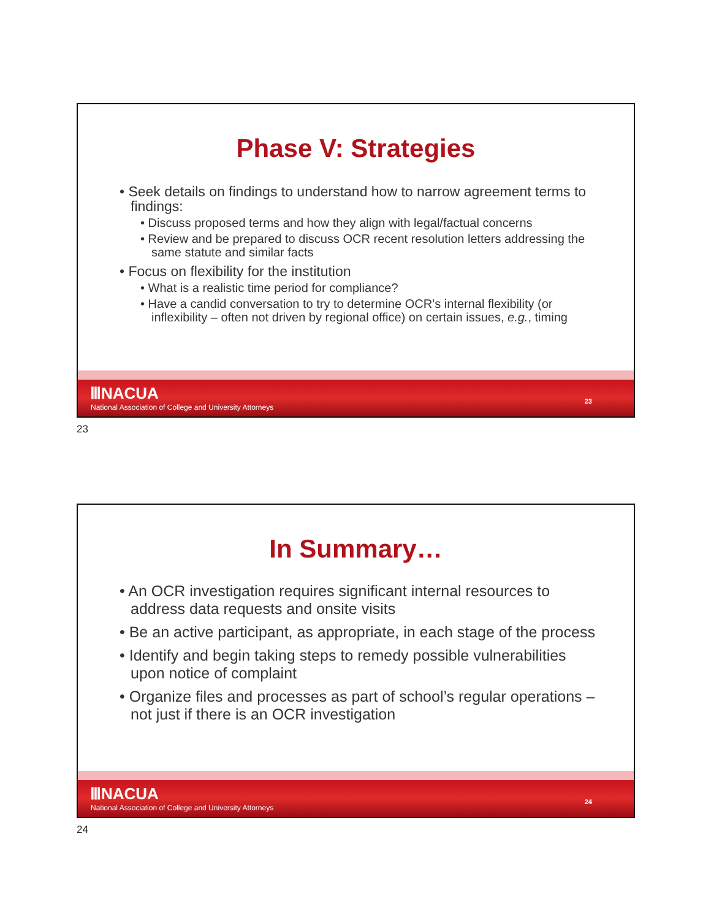Phase V: Strategies
• Seek details on findings to understand how to narrow agreement terms to findings:
• Discuss proposed terms and how they align with legal/factual concerns
• Review and be prepared to discuss OCR recent resolution letters addressing the same statute and similar facts
• Focus on flexibility for the institution
• What is a realistic time period for compliance?
• Have a candid conversation to try to determine OCR’s internal flexibility (or inflexibility – often not driven by regional office) on certain issues, e.g., timing
ⅢNACUA
National Association of College and University Attorneys
23
23
In Summary…
• An OCR investigation requires significant internal resources to address data requests and onsite visits
• Be an active participant, as appropriate, in each stage of the process
• Identify and begin taking steps to remedy possible vulnerabilities upon notice of complaint
• Organize files and processes as part of school’s regular operations – not just if there is an OCR investigation
ⅢNACUA
National Association of College and University Attorneys
24
24